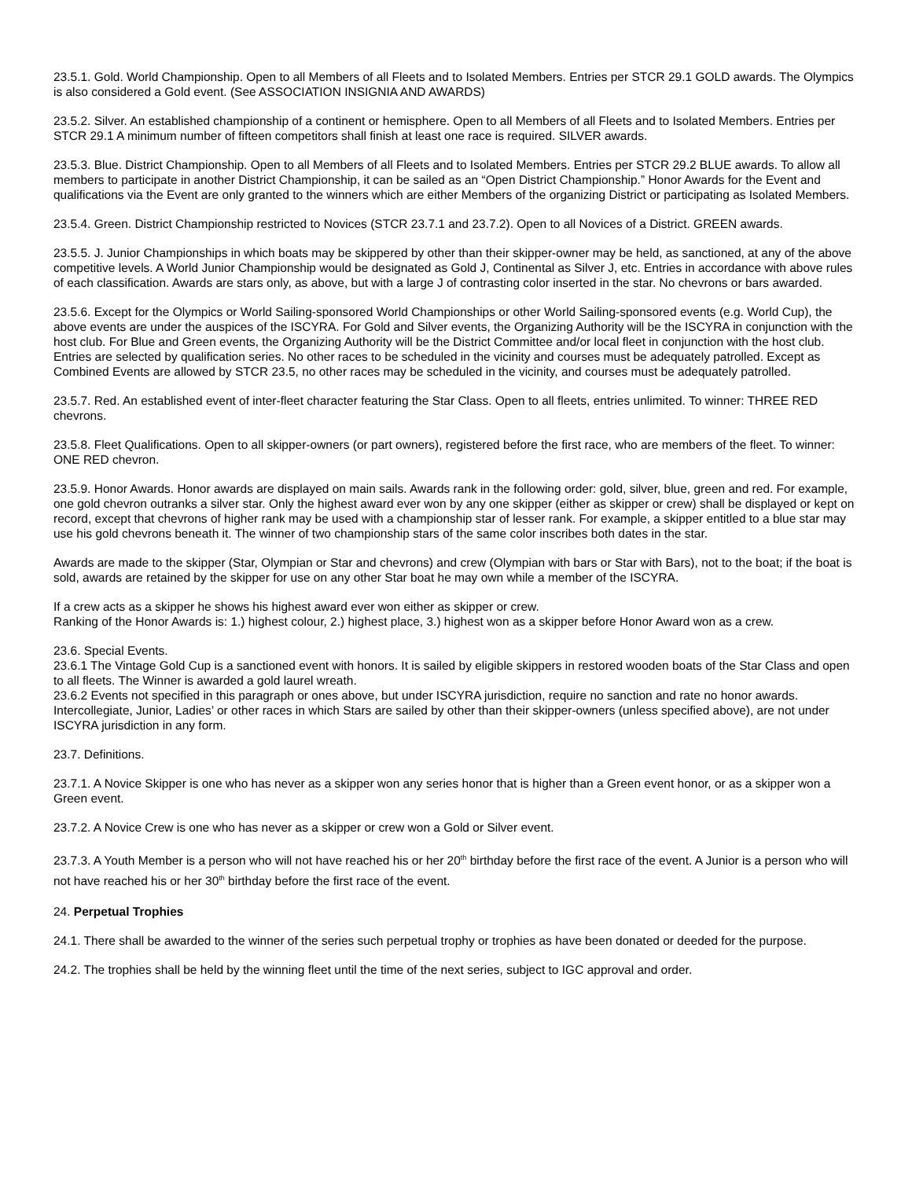23.5.1. Gold. World Championship. Open to all Members of all Fleets and to Isolated Members. Entries per STCR 29.1 GOLD awards. The Olympics is also considered a Gold event. (See ASSOCIATION INSIGNIA AND AWARDS)
23.5.2. Silver. An established championship of a continent or hemisphere. Open to all Members of all Fleets and to Isolated Members. Entries per STCR 29.1 A minimum number of fifteen competitors shall finish at least one race is required. SILVER awards.
23.5.3. Blue. District Championship. Open to all Members of all Fleets and to Isolated Members. Entries per STCR 29.2 BLUE awards. To allow all members to participate in another District Championship, it can be sailed as an “Open District Championship.” Honor Awards for the Event and qualifications via the Event are only granted to the winners which are either Members of the organizing District or participating as Isolated Members.
23.5.4. Green. District Championship restricted to Novices (STCR 23.7.1 and 23.7.2). Open to all Novices of a District. GREEN awards.
23.5.5. J. Junior Championships in which boats may be skippered by other than their skipper-owner may be held, as sanctioned, at any of the above competitive levels. A World Junior Championship would be designated as Gold J, Continental as Silver J, etc. Entries in accordance with above rules of each classification. Awards are stars only, as above, but with a large J of contrasting color inserted in the star. No chevrons or bars awarded.
23.5.6. Except for the Olympics or World Sailing-sponsored World Championships or other World Sailing-sponsored events (e.g. World Cup), the above events are under the auspices of the ISCYRA. For Gold and Silver events, the Organizing Authority will be the ISCYRA in conjunction with the host club. For Blue and Green events, the Organizing Authority will be the District Committee and/or local fleet in conjunction with the host club. Entries are selected by qualification series. No other races to be scheduled in the vicinity and courses must be adequately patrolled. Except as Combined Events are allowed by STCR 23.5, no other races may be scheduled in the vicinity, and courses must be adequately patrolled.
23.5.7. Red. An established event of inter-fleet character featuring the Star Class. Open to all fleets, entries unlimited. To winner: THREE RED chevrons.
23.5.8. Fleet Qualifications. Open to all skipper-owners (or part owners), registered before the first race, who are members of the fleet. To winner: ONE RED chevron.
23.5.9. Honor Awards. Honor awards are displayed on main sails. Awards rank in the following order: gold, silver, blue, green and red. For example, one gold chevron outranks a silver star. Only the highest award ever won by any one skipper (either as skipper or crew) shall be displayed or kept on record, except that chevrons of higher rank may be used with a championship star of lesser rank. For example, a skipper entitled to a blue star may use his gold chevrons beneath it. The winner of two championship stars of the same color inscribes both dates in the star.
Awards are made to the skipper (Star, Olympian or Star and chevrons) and crew (Olympian with bars or Star with Bars), not to the boat; if the boat is sold, awards are retained by the skipper for use on any other Star boat he may own while a member of the ISCYRA.
If a crew acts as a skipper he shows his highest award ever won either as skipper or crew.
Ranking of the Honor Awards is: 1.) highest colour, 2.) highest place, 3.) highest won as a skipper before Honor Award won as a crew.
23.6. Special Events.
23.6.1 The Vintage Gold Cup is a sanctioned event with honors. It is sailed by eligible skippers in restored wooden boats of the Star Class and open to all fleets. The Winner is awarded a gold laurel wreath.
23.6.2 Events not specified in this paragraph or ones above, but under ISCYRA jurisdiction, require no sanction and rate no honor awards. Intercollegiate, Junior, Ladies’ or other races in which Stars are sailed by other than their skipper-owners (unless specified above), are not under ISCYRA jurisdiction in any form.
23.7. Definitions.
23.7.1. A Novice Skipper is one who has never as a skipper won any series honor that is higher than a Green event honor, or as a skipper won a Green event.
23.7.2. A Novice Crew is one who has never as a skipper or crew won a Gold or Silver event.
23.7.3. A Youth Member is a person who will not have reached his or her 20<sup>th</sup> birthday before the first race of the event. A Junior is a person who will not have reached his or her 30<sup>th</sup> birthday before the first race of the event.
24. Perpetual Trophies
24.1. There shall be awarded to the winner of the series such perpetual trophy or trophies as have been donated or deeded for the purpose.
24.2. The trophies shall be held by the winning fleet until the time of the next series, subject to IGC approval and order.